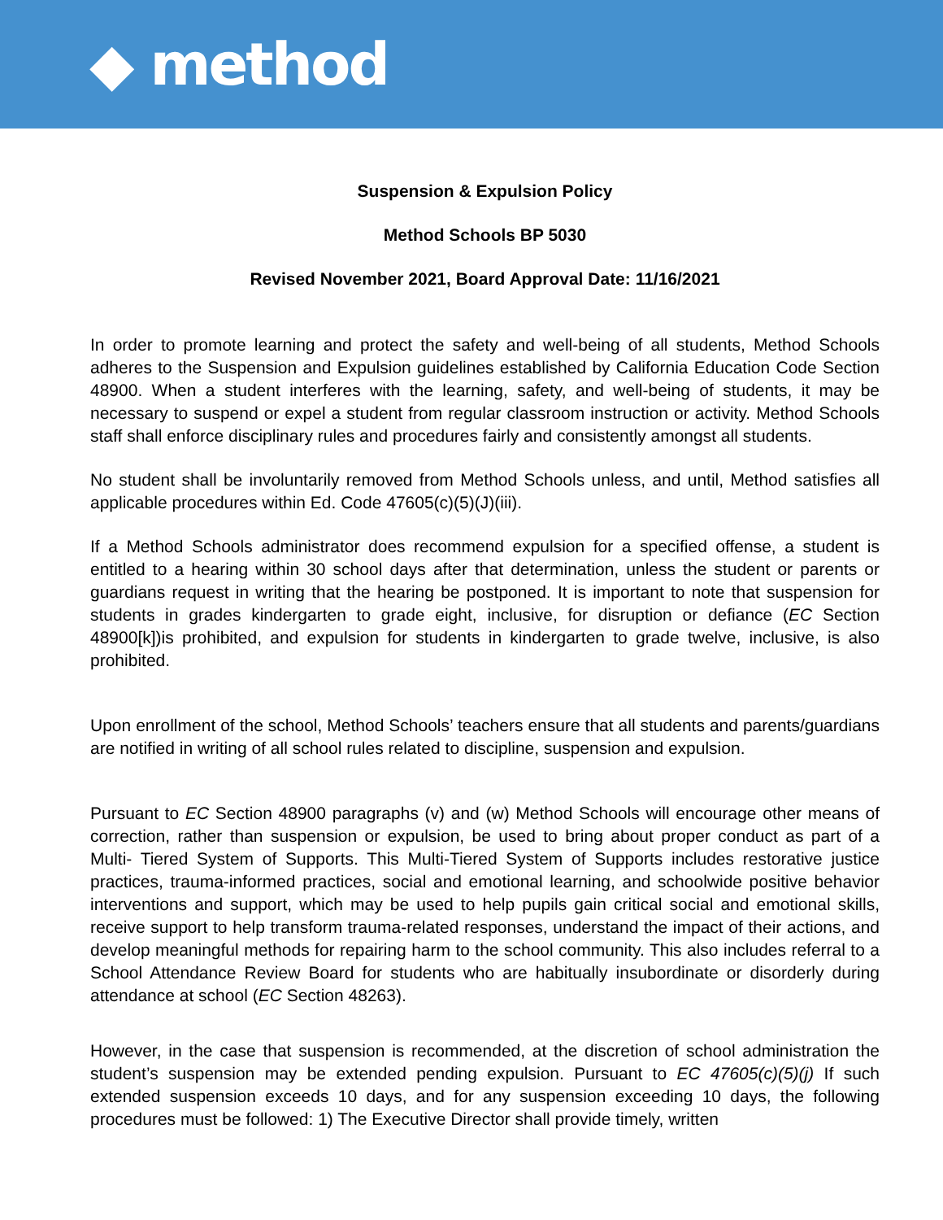◆ method
Suspension & Expulsion Policy
Method Schools BP 5030
Revised November 2021, Board Approval Date: 11/16/2021
In order to promote learning and protect the safety and well-being of all students, Method Schools adheres to the Suspension and Expulsion guidelines established by California Education Code Section 48900. When a student interferes with the learning, safety, and well-being of students, it may be necessary to suspend or expel a student from regular classroom instruction or activity. Method Schools staff shall enforce disciplinary rules and procedures fairly and consistently amongst all students.
No student shall be involuntarily removed from Method Schools unless, and until, Method satisfies all applicable procedures within Ed. Code 47605(c)(5)(J)(iii).
If a Method Schools administrator does recommend expulsion for a specified offense, a student is entitled to a hearing within 30 school days after that determination, unless the student or parents or guardians request in writing that the hearing be postponed. It is important to note that suspension for students in grades kindergarten to grade eight, inclusive, for disruption or defiance (EC Section 48900[k])is prohibited, and expulsion for students in kindergarten to grade twelve, inclusive, is also prohibited.
Upon enrollment of the school, Method Schools’ teachers ensure that all students and parents/guardians are notified in writing of all school rules related to discipline, suspension and expulsion.
Pursuant to EC Section 48900 paragraphs (v) and (w) Method Schools will encourage other means of correction, rather than suspension or expulsion, be used to bring about proper conduct as part of a Multi- Tiered System of Supports. This Multi-Tiered System of Supports includes restorative justice practices, trauma-informed practices, social and emotional learning, and schoolwide positive behavior interventions and support, which may be used to help pupils gain critical social and emotional skills, receive support to help transform trauma-related responses, understand the impact of their actions, and develop meaningful methods for repairing harm to the school community. This also includes referral to a School Attendance Review Board for students who are habitually insubordinate or disorderly during attendance at school (EC Section 48263).
However, in the case that suspension is recommended, at the discretion of school administration the student’s suspension may be extended pending expulsion. Pursuant to EC 47605(c)(5)(j) If such extended suspension exceeds 10 days, and for any suspension exceeding 10 days, the following procedures must be followed: 1) The Executive Director shall provide timely, written